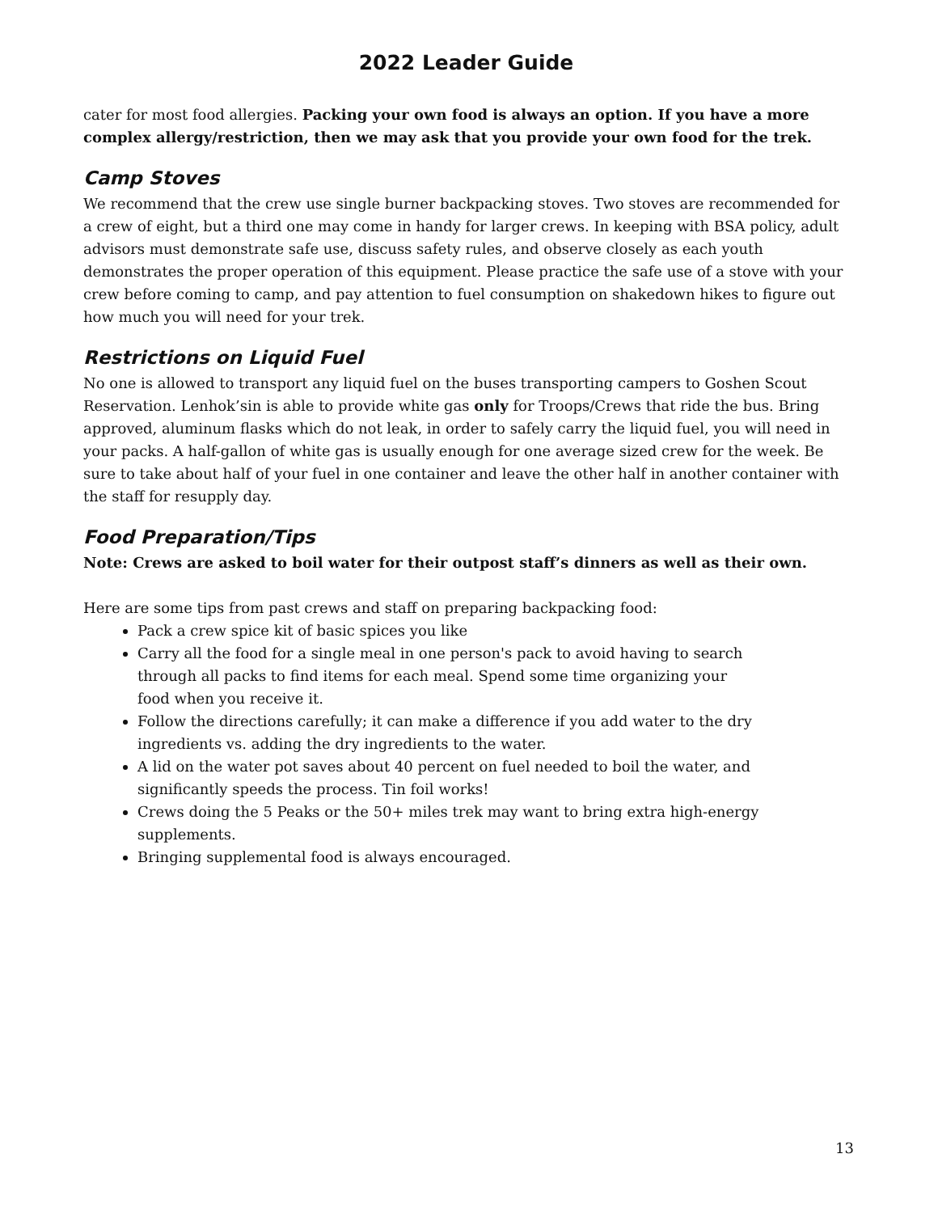2022 Leader Guide
cater for most food allergies. Packing your own food is always an option. If you have a more complex allergy/restriction, then we may ask that you provide your own food for the trek.
Camp Stoves
We recommend that the crew use single burner backpacking stoves. Two stoves are recommended for a crew of eight, but a third one may come in handy for larger crews. In keeping with BSA policy, adult advisors must demonstrate safe use, discuss safety rules, and observe closely as each youth demonstrates the proper operation of this equipment. Please practice the safe use of a stove with your crew before coming to camp, and pay attention to fuel consumption on shakedown hikes to figure out how much you will need for your trek.
Restrictions on Liquid Fuel
No one is allowed to transport any liquid fuel on the buses transporting campers to Goshen Scout Reservation. Lenhok’sin is able to provide white gas only for Troops/Crews that ride the bus. Bring approved, aluminum flasks which do not leak, in order to safely carry the liquid fuel, you will need in your packs. A half-gallon of white gas is usually enough for one average sized crew for the week. Be sure to take about half of your fuel in one container and leave the other half in another container with the staff for resupply day.
Food Preparation/Tips
Note: Crews are asked to boil water for their outpost staff’s dinners as well as their own.
Here are some tips from past crews and staff on preparing backpacking food:
Pack a crew spice kit of basic spices you like
Carry all the food for a single meal in one person's pack to avoid having to search through all packs to find items for each meal. Spend some time organizing your food when you receive it.
Follow the directions carefully; it can make a difference if you add water to the dry ingredients vs. adding the dry ingredients to the water.
A lid on the water pot saves about 40 percent on fuel needed to boil the water, and significantly speeds the process. Tin foil works!
Crews doing the 5 Peaks or the 50+ miles trek may want to bring extra high-energy supplements.
Bringing supplemental food is always encouraged.
13